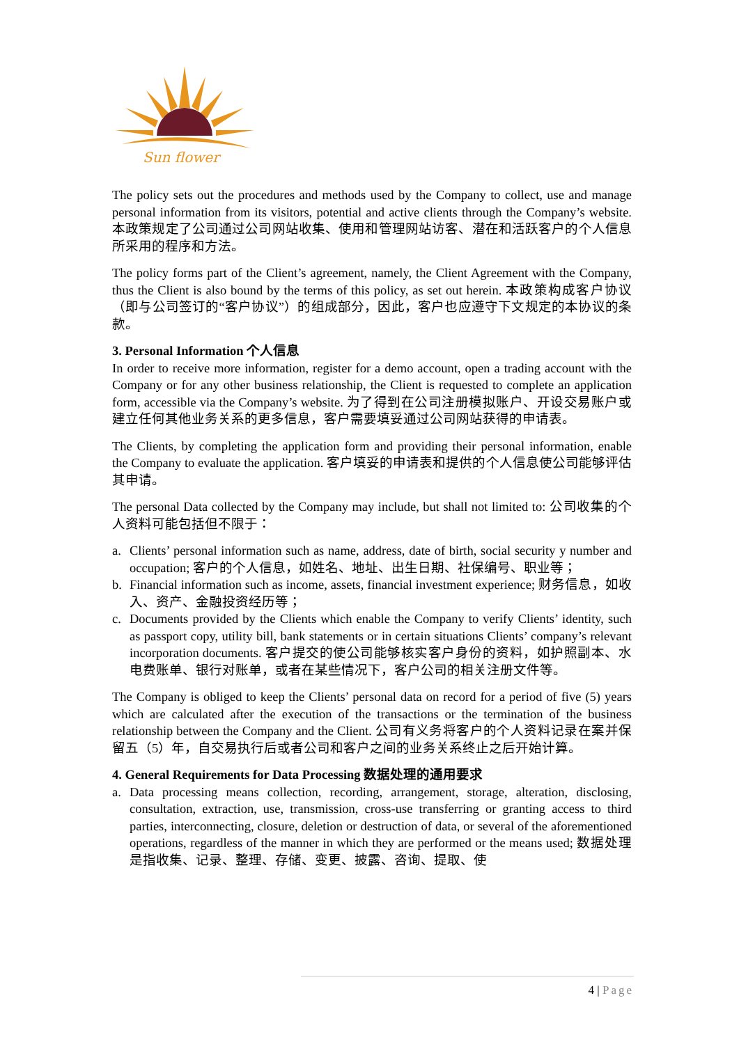Sun flower
The policy sets out the procedures and methods used by the Company to collect, use and manage personal information from its visitors, potential and active clients through the Company’s website. 本政策规定了公司通过公司网站收集、使用和管理网站访客、潜在和活跃客户的个人信息所采用的程序和方法。
The policy forms part of the Client’s agreement, namely, the Client Agreement with the Company, thus the Client is also bound by the terms of this policy, as set out herein. 本政策构成客户协议（即与公司签订的“客户协议”）的组成部分，因此，客户也应遵守下文规定的本协议的条款。
3. Personal Information 个人信息
In order to receive more information, register for a demo account, open a trading account with the Company or for any other business relationship, the Client is requested to complete an application form, accessible via the Company’s website. 为了得到在公司注册模拟账户、开设交易账户或建立任何其他业务关系的更多信息，客户需要填妥通过公司网站获得的申请表。
The Clients, by completing the application form and providing their personal information, enable the Company to evaluate the application. 客户填妥的申请表和提供的个人信息使公司能够评估其申请。
The personal Data collected by the Company may include, but shall not limited to: 公司收集的个人资料可能包括但不限于：
a. Clients’ personal information such as name, address, date of birth, social security y number and occupation; 客户的个人信息，如姓名、地址、出生日期、社保编号、职业等；
b. Financial information such as income, assets, financial investment experience; 财务信息，如收入、资产、金融投资经历等；
c. Documents provided by the Clients which enable the Company to verify Clients’ identity, such as passport copy, utility bill, bank statements or in certain situations Clients’ company’s relevant incorporation documents. 客户提交的使公司能够核实客户身份的资料，如护照副本、水电费账单、银行对账单，或者在某些情况下，客户公司的相关注册文件等。
The Company is obliged to keep the Clients’ personal data on record for a period of five (5) years which are calculated after the execution of the transactions or the termination of the business relationship between the Company and the Client. 公司有义务将客户的个人资料记录在案并保留五（5）年，自交易执行后或者公司和客户之间的业务关系终止之后开始计算。
4. General Requirements for Data Processing 数据处理的通用要求
a. Data processing means collection, recording, arrangement, storage, alteration, disclosing, consultation, extraction, use, transmission, cross-use transferring or granting access to third parties, interconnecting, closure, deletion or destruction of data, or several of the aforementioned operations, regardless of the manner in which they are performed or the means used; 数据处理是指收集、记录、整理、存储、变更、披露、咨询、提取、使
4 | Page